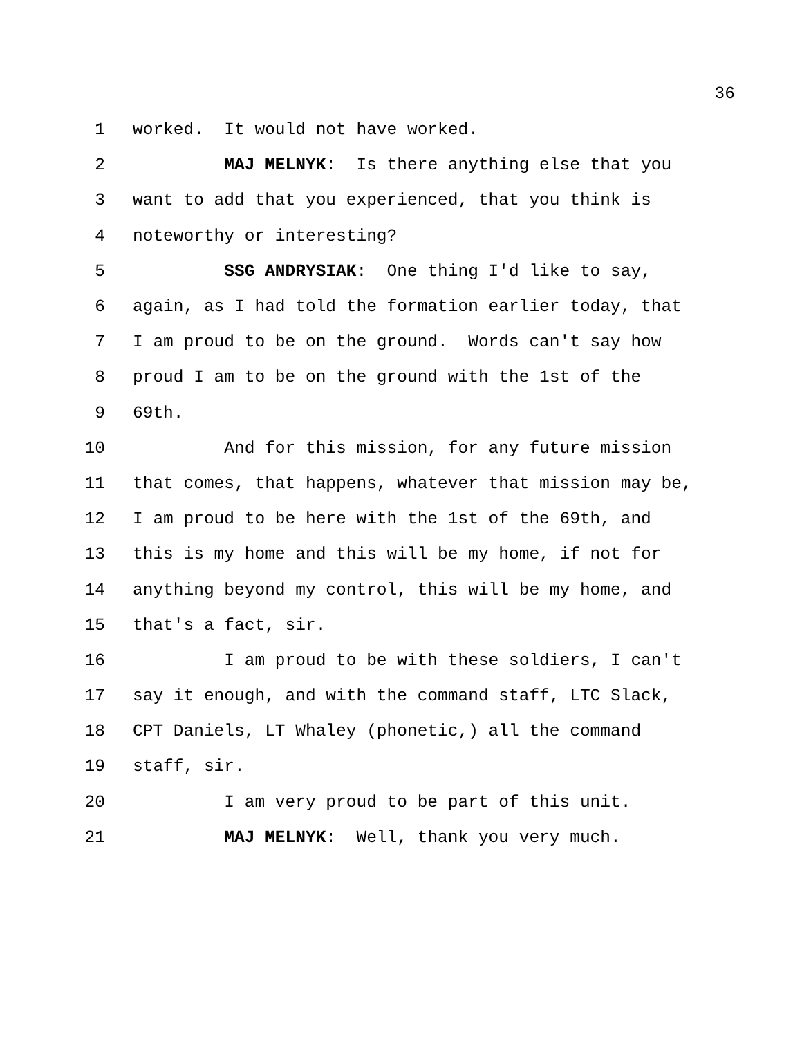36
1 worked. It would not have worked.
2 MAJ MELNYK: Is there anything else that you
3 want to add that you experienced, that you think is
4 noteworthy or interesting?
5 SSG ANDRYSIAK: One thing I'd like to say,
6 again, as I had told the formation earlier today, that
7 I am proud to be on the ground. Words can't say how
8 proud I am to be on the ground with the 1st of the
9 69th.
10 And for this mission, for any future mission
11 that comes, that happens, whatever that mission may be,
12 I am proud to be here with the 1st of the 69th, and
13 this is my home and this will be my home, if not for
14 anything beyond my control, this will be my home, and
15 that's a fact, sir.
16 I am proud to be with these soldiers, I can't
17 say it enough, and with the command staff, LTC Slack,
18 CPT Daniels, LT Whaley (phonetic,) all the command
19 staff, sir.
20 I am very proud to be part of this unit.
21 MAJ MELNYK: Well, thank you very much.